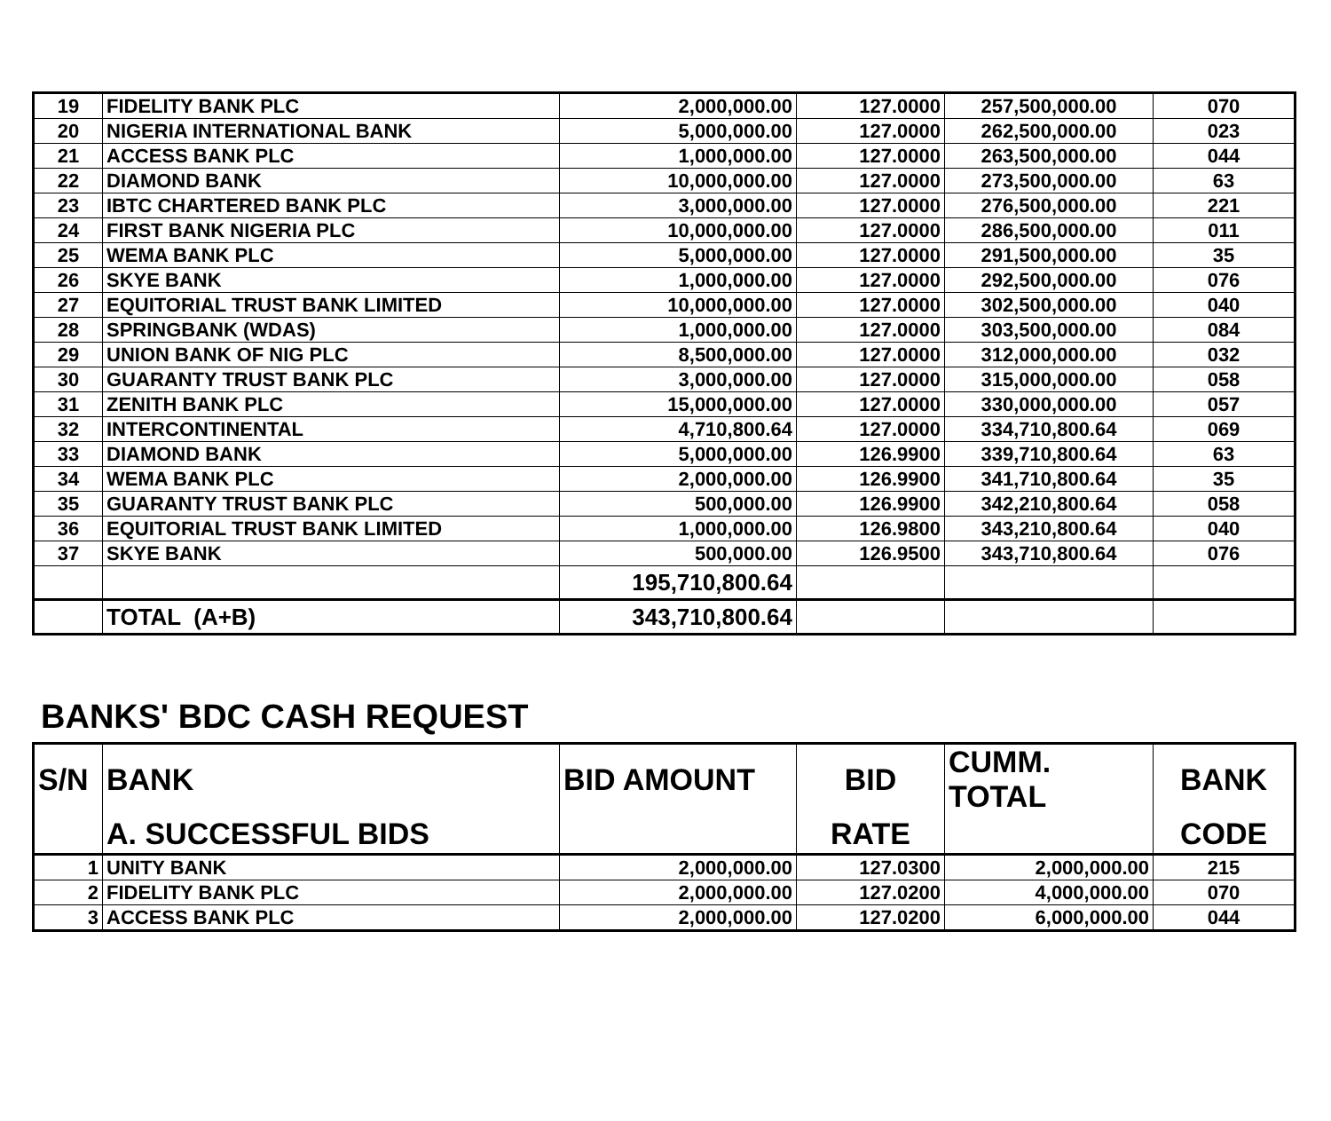| 19 | FIDELITY BANK PLC | 2,000,000.00 | 127.0000 | 257,500,000.00 | 070 |
| 20 | NIGERIA INTERNATIONAL BANK | 5,000,000.00 | 127.0000 | 262,500,000.00 | 023 |
| 21 | ACCESS BANK PLC | 1,000,000.00 | 127.0000 | 263,500,000.00 | 044 |
| 22 | DIAMOND BANK | 10,000,000.00 | 127.0000 | 273,500,000.00 | 63 |
| 23 | IBTC CHARTERED BANK PLC | 3,000,000.00 | 127.0000 | 276,500,000.00 | 221 |
| 24 | FIRST BANK NIGERIA PLC | 10,000,000.00 | 127.0000 | 286,500,000.00 | 011 |
| 25 | WEMA BANK PLC | 5,000,000.00 | 127.0000 | 291,500,000.00 | 35 |
| 26 | SKYE BANK | 1,000,000.00 | 127.0000 | 292,500,000.00 | 076 |
| 27 | EQUITORIAL TRUST BANK LIMITED | 10,000,000.00 | 127.0000 | 302,500,000.00 | 040 |
| 28 | SPRINGBANK (WDAS) | 1,000,000.00 | 127.0000 | 303,500,000.00 | 084 |
| 29 | UNION BANK OF NIG PLC | 8,500,000.00 | 127.0000 | 312,000,000.00 | 032 |
| 30 | GUARANTY TRUST BANK PLC | 3,000,000.00 | 127.0000 | 315,000,000.00 | 058 |
| 31 | ZENITH BANK PLC | 15,000,000.00 | 127.0000 | 330,000,000.00 | 057 |
| 32 | INTERCONTINENTAL | 4,710,800.64 | 127.0000 | 334,710,800.64 | 069 |
| 33 | DIAMOND BANK | 5,000,000.00 | 126.9900 | 339,710,800.64 | 63 |
| 34 | WEMA BANK PLC | 2,000,000.00 | 126.9900 | 341,710,800.64 | 35 |
| 35 | GUARANTY TRUST BANK PLC | 500,000.00 | 126.9900 | 342,210,800.64 | 058 |
| 36 | EQUITORIAL TRUST BANK LIMITED | 1,000,000.00 | 126.9800 | 343,210,800.64 | 040 |
| 37 | SKYE BANK | 500,000.00 | 126.9500 | 343,710,800.64 | 076 |
| | | 195,710,800.64 | | | |
| | TOTAL (A+B) | 343,710,800.64 | | | |
BANKS' BDC CASH REQUEST
| S/N | BANK | BID AMOUNT | BID | CUMM. TOTAL | BANK |
| --- | --- | --- | --- | --- | --- |
| | A. SUCCESSFUL BIDS | | RATE | | CODE |
| 1 | UNITY BANK | 2,000,000.00 | 127.0300 | 2,000,000.00 | 215 |
| 2 | FIDELITY BANK PLC | 2,000,000.00 | 127.0200 | 4,000,000.00 | 070 |
| 3 | ACCESS BANK PLC | 2,000,000.00 | 127.0200 | 6,000,000.00 | 044 |